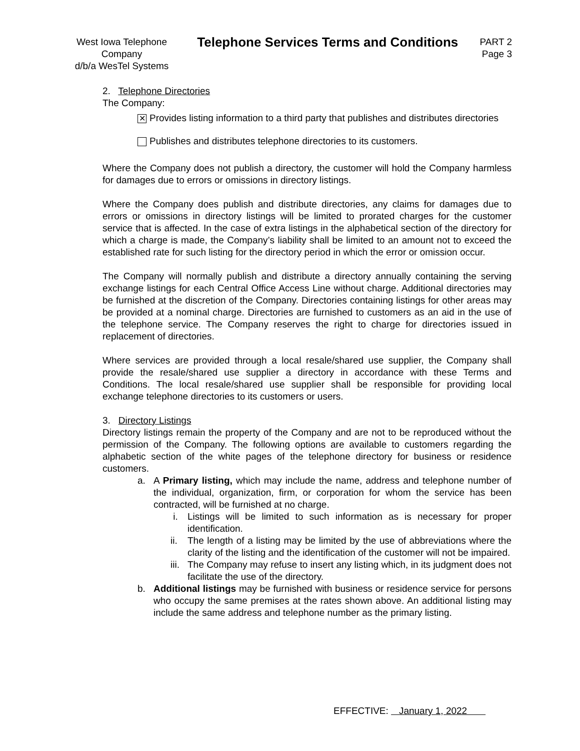West Iowa Telephone Company
d/b/a WesTel Systems
Telephone Services Terms and Conditions
PART 2
Page 3
2. Telephone Directories
The Company:
✕ Provides listing information to a third party that publishes and distributes directories
Publishes and distributes telephone directories to its customers.
Where the Company does not publish a directory, the customer will hold the Company harmless for damages due to errors or omissions in directory listings.
Where the Company does publish and distribute directories, any claims for damages due to errors or omissions in directory listings will be limited to prorated charges for the customer service that is affected. In the case of extra listings in the alphabetical section of the directory for which a charge is made, the Company’s liability shall be limited to an amount not to exceed the established rate for such listing for the directory period in which the error or omission occur.
The Company will normally publish and distribute a directory annually containing the serving exchange listings for each Central Office Access Line without charge. Additional directories may be furnished at the discretion of the Company. Directories containing listings for other areas may be provided at a nominal charge. Directories are furnished to customers as an aid in the use of the telephone service. The Company reserves the right to charge for directories issued in replacement of directories.
Where services are provided through a local resale/shared use supplier, the Company shall provide the resale/shared use supplier a directory in accordance with these Terms and Conditions. The local resale/shared use supplier shall be responsible for providing local exchange telephone directories to its customers or users.
3. Directory Listings
Directory listings remain the property of the Company and are not to be reproduced without the permission of the Company. The following options are available to customers regarding the alphabetic section of the white pages of the telephone directory for business or residence customers.
a. A Primary listing, which may include the name, address and telephone number of the individual, organization, firm, or corporation for whom the service has been contracted, will be furnished at no charge.
i. Listings will be limited to such information as is necessary for proper identification.
ii. The length of a listing may be limited by the use of abbreviations where the clarity of the listing and the identification of the customer will not be impaired.
iii. The Company may refuse to insert any listing which, in its judgment does not facilitate the use of the directory.
b. Additional listings may be furnished with business or residence service for persons who occupy the same premises at the rates shown above. An additional listing may include the same address and telephone number as the primary listing.
EFFECTIVE: January 1, 2022